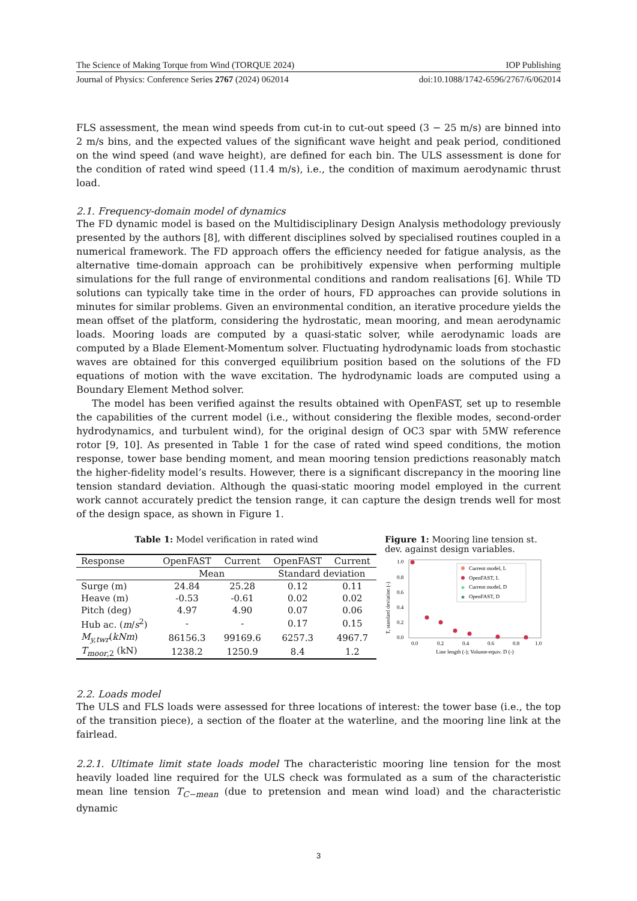The Science of Making Torque from Wind (TORQUE 2024) IOP Publishing
Journal of Physics: Conference Series 2767 (2024) 062014 doi:10.1088/1742-6596/2767/6/062014
FLS assessment, the mean wind speeds from cut-in to cut-out speed (3 − 25 m/s) are binned into 2 m/s bins, and the expected values of the significant wave height and peak period, conditioned on the wind speed (and wave height), are defined for each bin. The ULS assessment is done for the condition of rated wind speed (11.4 m/s), i.e., the condition of maximum aerodynamic thrust load.
2.1. Frequency-domain model of dynamics
The FD dynamic model is based on the Multidisciplinary Design Analysis methodology previously presented by the authors [8], with different disciplines solved by specialised routines coupled in a numerical framework. The FD approach offers the efficiency needed for fatigue analysis, as the alternative time-domain approach can be prohibitively expensive when performing multiple simulations for the full range of environmental conditions and random realisations [6]. While TD solutions can typically take time in the order of hours, FD approaches can provide solutions in minutes for similar problems. Given an environmental condition, an iterative procedure yields the mean offset of the platform, considering the hydrostatic, mean mooring, and mean aerodynamic loads. Mooring loads are computed by a quasi-static solver, while aerodynamic loads are computed by a Blade Element-Momentum solver. Fluctuating hydrodynamic loads from stochastic waves are obtained for this converged equilibrium position based on the solutions of the FD equations of motion with the wave excitation. The hydrodynamic loads are computed using a Boundary Element Method solver.
The model has been verified against the results obtained with OpenFAST, set up to resemble the capabilities of the current model (i.e., without considering the flexible modes, second-order hydrodynamics, and turbulent wind), for the original design of OC3 spar with 5MW reference rotor [9, 10]. As presented in Table 1 for the case of rated wind speed conditions, the motion response, tower base bending moment, and mean mooring tension predictions reasonably match the higher-fidelity model’s results. However, there is a significant discrepancy in the mooring line tension standard deviation. Although the quasi-static mooring model employed in the current work cannot accurately predict the tension range, it can capture the design trends well for most of the design space, as shown in Figure 1.
Table 1: Model verification in rated wind
| Response | OpenFAST | Current | OpenFAST | Current |
| --- | --- | --- | --- | --- |
| | Mean | | Standard deviation | |
| Surge (m) | 24.84 | 25.28 | 0.12 | 0.11 |
| Heave (m) | -0.53 | -0.61 | 0.02 | 0.02 |
| Pitch (deg) | 4.97 | 4.90 | 0.07 | 0.06 |
| Hub ac. ( m / s<sup>2</sup>) | - | - | 0.17 | 0.15 |
| M<sub>y,twr</sub>( kNm ) | 86156.3 | 99169.6 | 6257.3 | 4967.7 |
| T<sub>moor,2</sub> (kN) | 1238.2 | 1250.9 | 8.4 | 1.2 |
Figure 1: Mooring line tension st. dev. against design variables.
T, standard deviation (-)
1.0
0.8
0.6
0.4
0.2
0.0
0.0
0.2
0.4
0.6
0.8
1.0
Line length (-); Volume-equiv. D (-)
Current model, L
OpenFAST, L
★
Current model, D
★
OpenFAST, D
2.2. Loads model
The ULS and FLS loads were assessed for three locations of interest: the tower base (i.e., the top of the transition piece), a section of the floater at the waterline, and the mooring line link at the fairlead.
2.2.1. Ultimate limit state loads model The characteristic mooring line tension for the most heavily loaded line required for the ULS check was formulated as a sum of the characteristic mean line tension T<sub>C−mean</sub> (due to pretension and mean wind load) and the characteristic dynamic
3